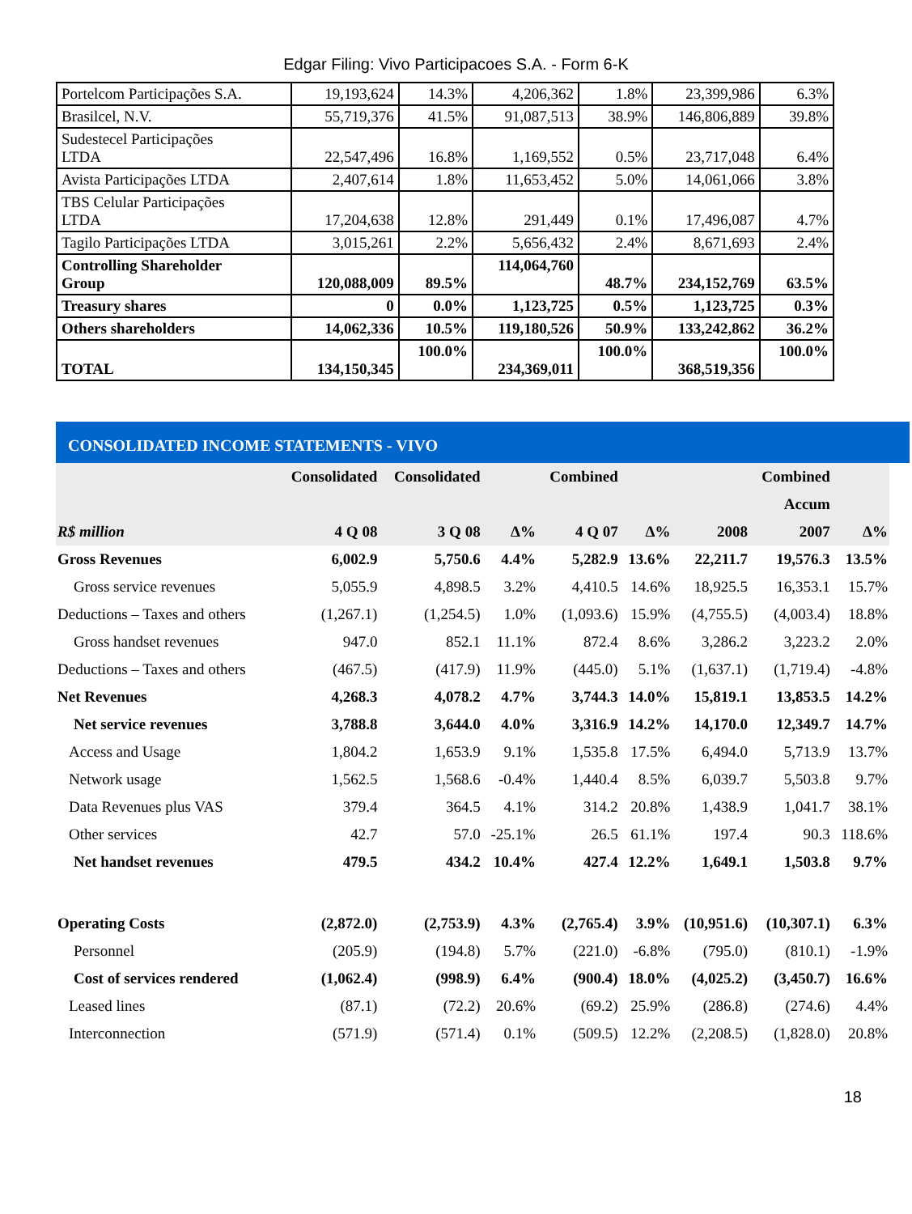Edgar Filing: Vivo Participacoes S.A. - Form 6-K
| Portelcom Participações S.A. | 19,193,624 | 14.3% | 4,206,362 | 1.8% | 23,399,986 | 6.3% |
| Brasilcel, N.V. | 55,719,376 | 41.5% | 91,087,513 | 38.9% | 146,806,889 | 39.8% |
| Sudestecel Participações LTDA | 22,547,496 | 16.8% | 1,169,552 | 0.5% | 23,717,048 | 6.4% |
| Avista Participações LTDA | 2,407,614 | 1.8% | 11,653,452 | 5.0% | 14,061,066 | 3.8% |
| TBS Celular Participações LTDA | 17,204,638 | 12.8% | 291,449 | 0.1% | 17,496,087 | 4.7% |
| Tagilo Participações LTDA | 3,015,261 | 2.2% | 5,656,432 | 2.4% | 8,671,693 | 2.4% |
| Controlling Shareholder Group | 120,088,009 | 89.5% | 114,064,760 | 48.7% | 234,152,769 | 63.5% |
| Treasury shares | 0 | 0.0% | 1,123,725 | 0.5% | 1,123,725 | 0.3% |
| Others shareholders | 14,062,336 | 10.5% | 119,180,526 | 50.9% | 133,242,862 | 36.2% |
| TOTAL | 134,150,345 | 100.0% | 234,369,011 | 100.0% | 368,519,356 | 100.0% |
CONSOLIDATED INCOME STATEMENTS - VIVO
| | Consolidated | Consolidated | | Combined | | | Combined | |
| --- | --- | --- | --- | --- | --- | --- | --- | --- |
| | | | | | | | Accum | |
| R$ million | 4 Q 08 | 3 Q 08 | Δ% | 4 Q 07 | Δ% | 2008 | 2007 | Δ% |
| Gross Revenues | 6,002.9 | 5,750.6 | 4.4% | 5,282.9 | 13.6% | 22,211.7 | 19,576.3 | 13.5% |
| Gross service revenues | 5,055.9 | 4,898.5 | 3.2% | 4,410.5 | 14.6% | 18,925.5 | 16,353.1 | 15.7% |
| Deductions – Taxes and others | (1,267.1) | (1,254.5) | 1.0% | (1,093.6) | 15.9% | (4,755.5) | (4,003.4) | 18.8% |
| Gross handset revenues | 947.0 | 852.1 | 11.1% | 872.4 | 8.6% | 3,286.2 | 3,223.2 | 2.0% |
| Deductions – Taxes and others | (467.5) | (417.9) | 11.9% | (445.0) | 5.1% | (1,637.1) | (1,719.4) | -4.8% |
| Net Revenues | 4,268.3 | 4,078.2 | 4.7% | 3,744.3 | 14.0% | 15,819.1 | 13,853.5 | 14.2% |
| Net service revenues | 3,788.8 | 3,644.0 | 4.0% | 3,316.9 | 14.2% | 14,170.0 | 12,349.7 | 14.7% |
| Access and Usage | 1,804.2 | 1,653.9 | 9.1% | 1,535.8 | 17.5% | 6,494.0 | 5,713.9 | 13.7% |
| Network usage | 1,562.5 | 1,568.6 | -0.4% | 1,440.4 | 8.5% | 6,039.7 | 5,503.8 | 9.7% |
| Data Revenues plus VAS | 379.4 | 364.5 | 4.1% | 314.2 | 20.8% | 1,438.9 | 1,041.7 | 38.1% |
| Other services | 42.7 | 57.0 | -25.1% | 26.5 | 61.1% | 197.4 | 90.3 | 118.6% |
| Net handset revenues | 479.5 | 434.2 | 10.4% | 427.4 | 12.2% | 1,649.1 | 1,503.8 | 9.7% |
| Operating Costs | (2,872.0) | (2,753.9) | 4.3% | (2,765.4) | 3.9% | (10,951.6) | (10,307.1) | 6.3% |
| Personnel | (205.9) | (194.8) | 5.7% | (221.0) | -6.8% | (795.0) | (810.1) | -1.9% |
| Cost of services rendered | (1,062.4) | (998.9) | 6.4% | (900.4) | 18.0% | (4,025.2) | (3,450.7) | 16.6% |
| Leased lines | (87.1) | (72.2) | 20.6% | (69.2) | 25.9% | (286.8) | (274.6) | 4.4% |
| Interconnection | (571.9) | (571.4) | 0.1% | (509.5) | 12.2% | (2,208.5) | (1,828.0) | 20.8% |
18